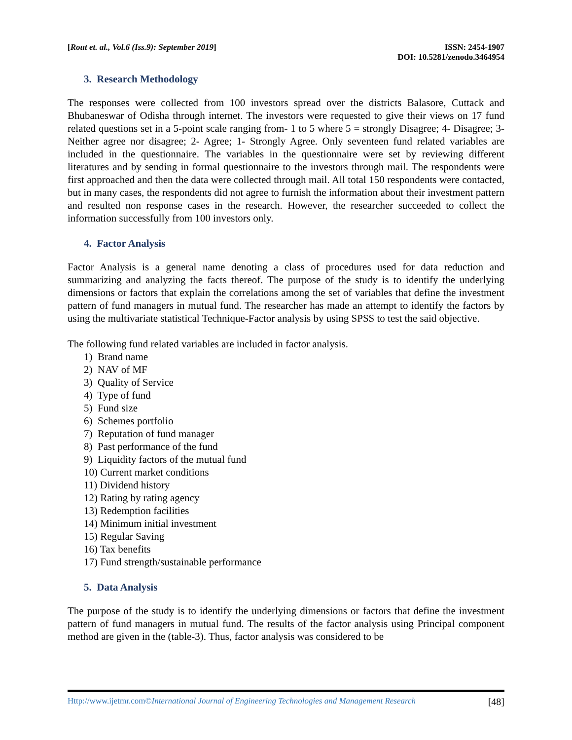[Rout et. al., Vol.6 (Iss.9): September 2019]
ISSN: 2454-1907
DOI: 10.5281/zenodo.3464954
3. Research Methodology
The responses were collected from 100 investors spread over the districts Balasore, Cuttack and Bhubaneswar of Odisha through internet. The investors were requested to give their views on 17 fund related questions set in a 5-point scale ranging from- 1 to 5 where 5 = strongly Disagree; 4- Disagree; 3- Neither agree nor disagree; 2- Agree; 1- Strongly Agree. Only seventeen fund related variables are included in the questionnaire. The variables in the questionnaire were set by reviewing different literatures and by sending in formal questionnaire to the investors through mail. The respondents were first approached and then the data were collected through mail. All total 150 respondents were contacted, but in many cases, the respondents did not agree to furnish the information about their investment pattern and resulted non response cases in the research. However, the researcher succeeded to collect the information successfully from 100 investors only.
4. Factor Analysis
Factor Analysis is a general name denoting a class of procedures used for data reduction and summarizing and analyzing the facts thereof. The purpose of the study is to identify the underlying dimensions or factors that explain the correlations among the set of variables that define the investment pattern of fund managers in mutual fund. The researcher has made an attempt to identify the factors by using the multivariate statistical Technique-Factor analysis by using SPSS to test the said objective.
The following fund related variables are included in factor analysis.
1) Brand name
2) NAV of MF
3) Quality of Service
4) Type of fund
5) Fund size
6) Schemes portfolio
7) Reputation of fund manager
8) Past performance of the fund
9) Liquidity factors of the mutual fund
10) Current market conditions
11) Dividend history
12) Rating by rating agency
13) Redemption facilities
14) Minimum initial investment
15) Regular Saving
16) Tax benefits
17) Fund strength/sustainable performance
5. Data Analysis
The purpose of the study is to identify the underlying dimensions or factors that define the investment pattern of fund managers in mutual fund. The results of the factor analysis using Principal component method are given in the (table-3). Thus, factor analysis was considered to be
Http://www.ijetmr.com©International Journal of Engineering Technologies and Management Research
[48]